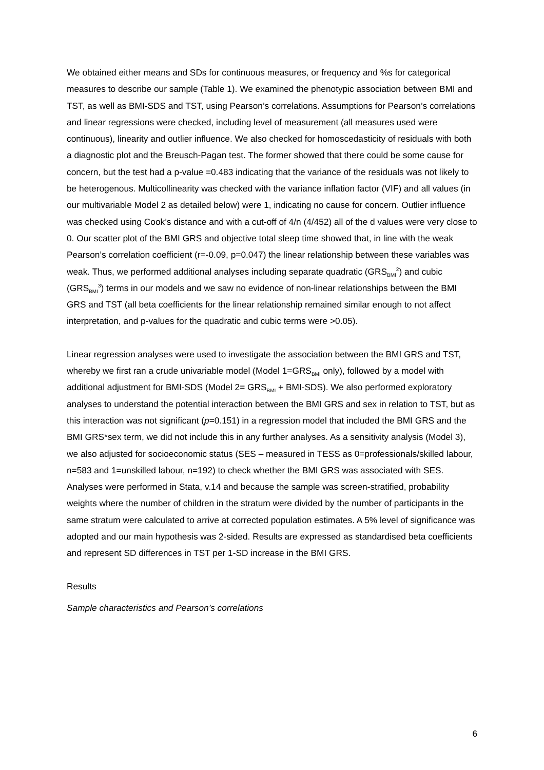We obtained either means and SDs for continuous measures, or frequency and %s for categorical measures to describe our sample (Table 1). We examined the phenotypic association between BMI and TST, as well as BMI-SDS and TST, using Pearson’s correlations. Assumptions for Pearson’s correlations and linear regressions were checked, including level of measurement (all measures used were continuous), linearity and outlier influence. We also checked for homoscedasticity of residuals with both a diagnostic plot and the Breusch-Pagan test. The former showed that there could be some cause for concern, but the test had a p-value =0.483 indicating that the variance of the residuals was not likely to be heterogenous. Multicollinearity was checked with the variance inflation factor (VIF) and all values (in our multivariable Model 2 as detailed below) were 1, indicating no cause for concern. Outlier influence was checked using Cook’s distance and with a cut-off of 4/n (4/452) all of the d values were very close to 0. Our scatter plot of the BMI GRS and objective total sleep time showed that, in line with the weak Pearson’s correlation coefficient (r=-0.09, p=0.047) the linear relationship between these variables was weak. Thus, we performed additional analyses including separate quadratic (GRS<sub>BMI</sub><sup>2</sup>) and cubic (GRS<sub>BMI</sub><sup>3</sup>) terms in our models and we saw no evidence of non-linear relationships between the BMI GRS and TST (all beta coefficients for the linear relationship remained similar enough to not affect interpretation, and p-values for the quadratic and cubic terms were >0.05).
Linear regression analyses were used to investigate the association between the BMI GRS and TST, whereby we first ran a crude univariable model (Model 1=GRS<sub>BMI</sub> only), followed by a model with additional adjustment for BMI-SDS (Model 2= GRS<sub>BMI</sub> + BMI-SDS). We also performed exploratory analyses to understand the potential interaction between the BMI GRS and sex in relation to TST, but as this interaction was not significant (p=0.151) in a regression model that included the BMI GRS and the BMI GRS*sex term, we did not include this in any further analyses. As a sensitivity analysis (Model 3), we also adjusted for socioeconomic status (SES – measured in TESS as 0=professionals/skilled labour, n=583 and 1=unskilled labour, n=192) to check whether the BMI GRS was associated with SES. Analyses were performed in Stata, v.14 and because the sample was screen-stratified, probability weights where the number of children in the stratum were divided by the number of participants in the same stratum were calculated to arrive at corrected population estimates. A 5% level of significance was adopted and our main hypothesis was 2-sided. Results are expressed as standardised beta coefficients and represent SD differences in TST per 1-SD increase in the BMI GRS.
Results
Sample characteristics and Pearson’s correlations
6